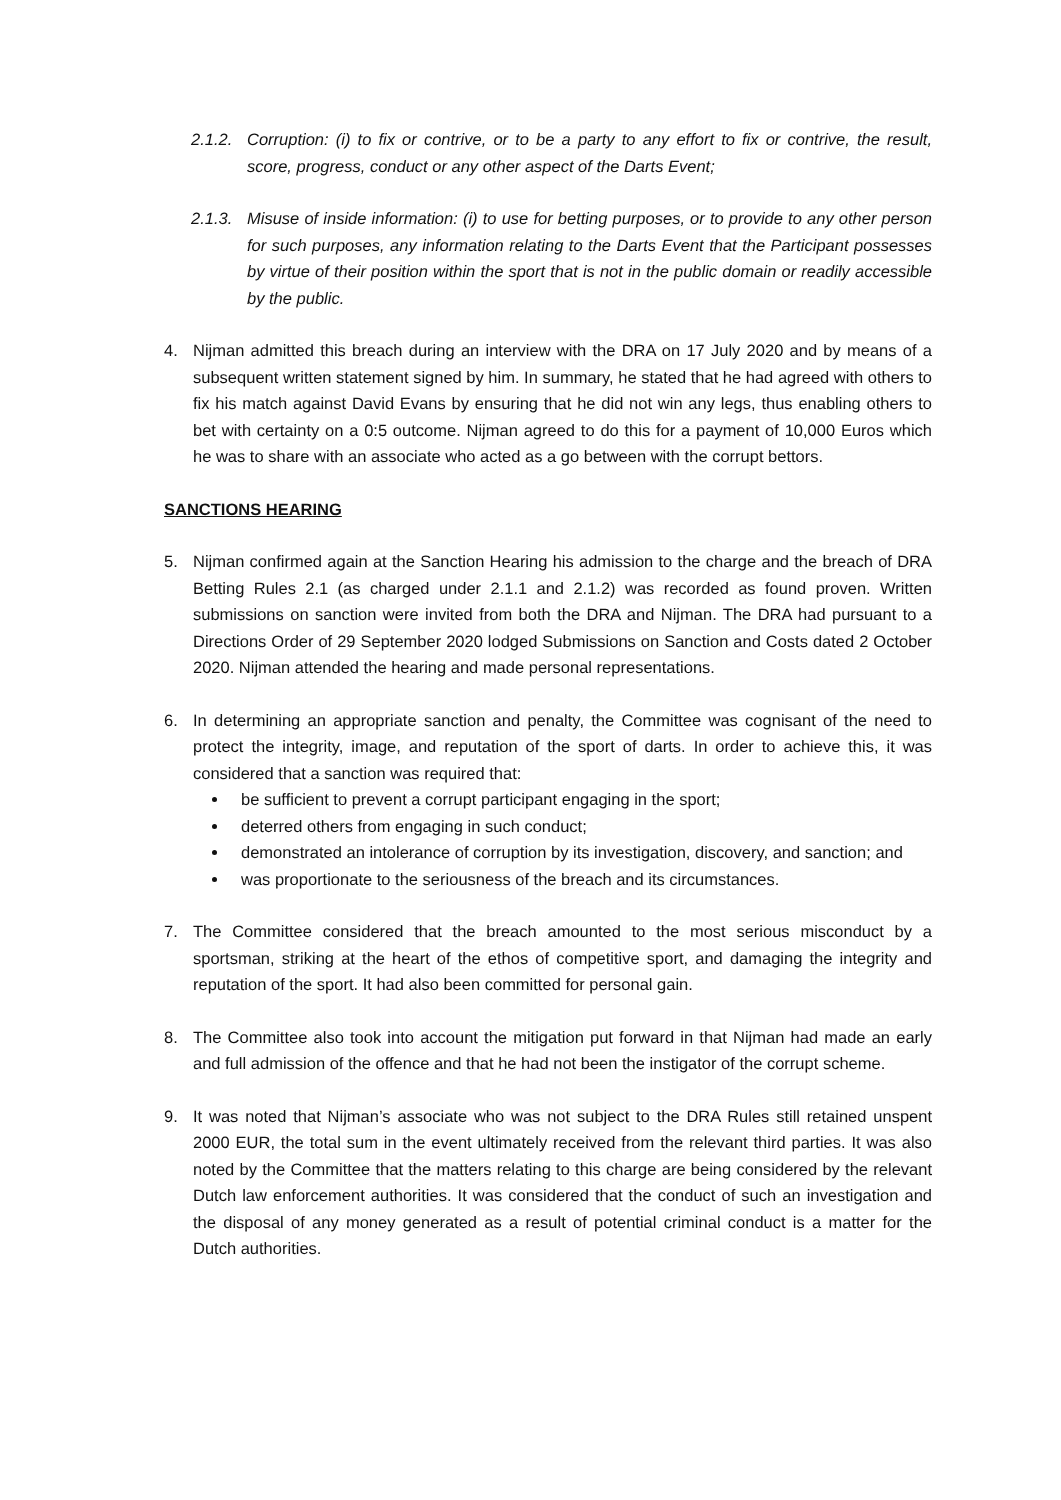2.1.2.
Corruption: (i) to fix or contrive, or to be a party to any effort to fix or contrive, the result, score, progress, conduct or any other aspect of the Darts Event;
2.1.3.
Misuse of inside information: (i) to use for betting purposes, or to provide to any other person for such purposes, any information relating to the Darts Event that the Participant possesses by virtue of their position within the sport that is not in the public domain or readily accessible by the public.
4. Nijman admitted this breach during an interview with the DRA on 17 July 2020 and by means of a subsequent written statement signed by him. In summary, he stated that he had agreed with others to fix his match against David Evans by ensuring that he did not win any legs, thus enabling others to bet with certainty on a 0:5 outcome. Nijman agreed to do this for a payment of 10,000 Euros which he was to share with an associate who acted as a go between with the corrupt bettors.
SANCTIONS HEARING
5. Nijman confirmed again at the Sanction Hearing his admission to the charge and the breach of DRA Betting Rules 2.1 (as charged under 2.1.1 and 2.1.2) was recorded as found proven. Written submissions on sanction were invited from both the DRA and Nijman. The DRA had pursuant to a Directions Order of 29 September 2020 lodged Submissions on Sanction and Costs dated 2 October 2020. Nijman attended the hearing and made personal representations.
6. In determining an appropriate sanction and penalty, the Committee was cognisant of the need to protect the integrity, image, and reputation of the sport of darts. In order to achieve this, it was considered that a sanction was required that:
be sufficient to prevent a corrupt participant engaging in the sport;
deterred others from engaging in such conduct;
demonstrated an intolerance of corruption by its investigation, discovery, and sanction; and
was proportionate to the seriousness of the breach and its circumstances.
7. The Committee considered that the breach amounted to the most serious misconduct by a sportsman, striking at the heart of the ethos of competitive sport, and damaging the integrity and reputation of the sport. It had also been committed for personal gain.
8. The Committee also took into account the mitigation put forward in that Nijman had made an early and full admission of the offence and that he had not been the instigator of the corrupt scheme.
9. It was noted that Nijman’s associate who was not subject to the DRA Rules still retained unspent 2000 EUR, the total sum in the event ultimately received from the relevant third parties. It was also noted by the Committee that the matters relating to this charge are being considered by the relevant Dutch law enforcement authorities. It was considered that the conduct of such an investigation and the disposal of any money generated as a result of potential criminal conduct is a matter for the Dutch authorities.